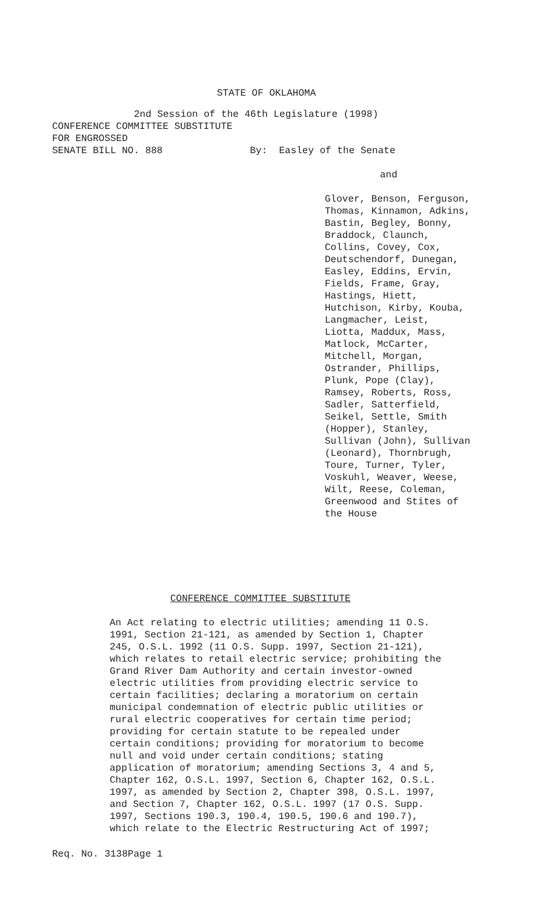STATE OF OKLAHOMA
2nd Session of the 46th Legislature (1998)
CONFERENCE COMMITTEE SUBSTITUTE FOR ENGROSSED SENATE BILL NO. 888 By: Easley of the Senate
and
Glover, Benson, Ferguson, Thomas, Kinnamon, Adkins, Bastin, Begley, Bonny, Braddock, Claunch, Collins, Covey, Cox, Deutschendorf, Dunegan, Easley, Eddins, Ervin, Fields, Frame, Gray, Hastings, Hiett, Hutchison, Kirby, Kouba, Langmacher, Leist, Liotta, Maddux, Mass, Matlock, McCarter, Mitchell, Morgan, Ostrander, Phillips, Plunk, Pope (Clay), Ramsey, Roberts, Ross, Sadler, Satterfield, Seikel, Settle, Smith (Hopper), Stanley, Sullivan (John), Sullivan (Leonard), Thornbrugh, Toure, Turner, Tyler, Voskuhl, Weaver, Weese, Wilt, Reese, Coleman, Greenwood and Stites of the House
CONFERENCE COMMITTEE SUBSTITUTE
An Act relating to electric utilities; amending 11 O.S. 1991, Section 21-121, as amended by Section 1, Chapter 245, O.S.L. 1992 (11 O.S. Supp. 1997, Section 21-121), which relates to retail electric service; prohibiting the Grand River Dam Authority and certain investor-owned electric utilities from providing electric service to certain facilities; declaring a moratorium on certain municipal condemnation of electric public utilities or rural electric cooperatives for certain time period; providing for certain statute to be repealed under certain conditions; providing for moratorium to become null and void under certain conditions; stating application of moratorium; amending Sections 3, 4 and 5, Chapter 162, O.S.L. 1997, Section 6, Chapter 162, O.S.L. 1997, as amended by Section 2, Chapter 398, O.S.L. 1997, and Section 7, Chapter 162, O.S.L. 1997 (17 O.S. Supp. 1997, Sections 190.3, 190.4, 190.5, 190.6 and 190.7), which relate to the Electric Restructuring Act of 1997;
Req. No. 3138Page 1